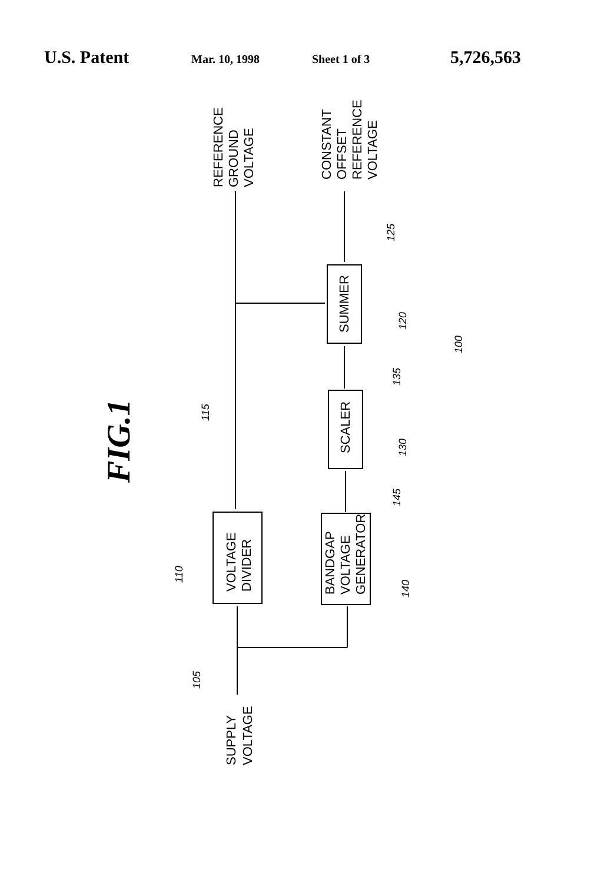U.S. Patent Mar. 10, 1998 Sheet 1 of 3 5,726,563
105
110
115
140
145
130
135
120
125
100
FIG.1
SUPPLY
VOLTAGE
VOLTAGE
DIVIDER
BANDGAP
VOLTAGE
GENERATOR
SCALER
SUMMER
REFERENCE
GROUND
VOLTAGE
CONSTANT
OFFSET
REFERENCE
VOLTAGE